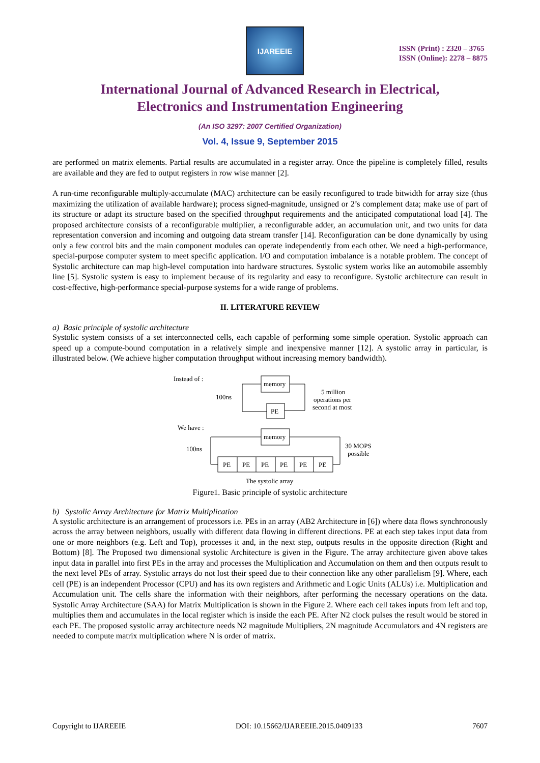IJAREEIE
ISSN (Print) : 2320 – 3765
ISSN (Online): 2278 – 8875
International Journal of Advanced Research in Electrical,
Electronics and Instrumentation Engineering
(An ISO 3297: 2007 Certified Organization)
Vol. 4, Issue 9, September 2015
are performed on matrix elements. Partial results are accumulated in a register array. Once the pipeline is completely filled, results are available and they are fed to output registers in row wise manner [2].
A run-time reconfigurable multiply-accumulate (MAC) architecture can be easily reconfigured to trade bitwidth for array size (thus maximizing the utilization of available hardware); process signed-magnitude, unsigned or 2’s complement data; make use of part of its structure or adapt its structure based on the specified throughput requirements and the anticipated computational load [4]. The proposed architecture consists of a reconfigurable multiplier, a reconfigurable adder, an accumulation unit, and two units for data representation conversion and incoming and outgoing data stream transfer [14]. Reconfiguration can be done dynamically by using only a few control bits and the main component modules can operate independently from each other. We need a high-performance, special-purpose computer system to meet specific application. I/O and computation imbalance is a notable problem. The concept of Systolic architecture can map high-level computation into hardware structures. Systolic system works like an automobile assembly line [5]. Systolic system is easy to implement because of its regularity and easy to reconfigure. Systolic architecture can result in cost-effective, high-performance special-purpose systems for a wide range of problems.
II. LITERATURE REVIEW
a) Basic principle of systolic architecture
Systolic system consists of a set interconnected cells, each capable of performing some simple operation. Systolic approach can speed up a compute-bound computation in a relatively simple and inexpensive manner [12]. A systolic array in particular, is illustrated below. (We achieve higher computation throughput without increasing memory bandwidth).
Instead of :
memory
PE
100ns
5 million
operations per
second at most
We have :
memory
100ns
30 MOPS
possible
PE
PE
PE
PE
PE
PE
The systolic array
Figure1. Basic principle of systolic architecture
b) Systolic Array Architecture for Matrix Multiplication
A systolic architecture is an arrangement of processors i.e. PEs in an array (AB2 Architecture in [6]) where data flows synchronously across the array between neighbors, usually with different data flowing in different directions. PE at each step takes input data from one or more neighbors (e.g. Left and Top), processes it and, in the next step, outputs results in the opposite direction (Right and Bottom) [8]. The Proposed two dimensional systolic Architecture is given in the Figure. The array architecture given above takes input data in parallel into first PEs in the array and processes the Multiplication and Accumulation on them and then outputs result to the next level PEs of array. Systolic arrays do not lost their speed due to their connection like any other parallelism [9]. Where, each cell (PE) is an independent Processor (CPU) and has its own registers and Arithmetic and Logic Units (ALUs) i.e. Multiplication and Accumulation unit. The cells share the information with their neighbors, after performing the necessary operations on the data. Systolic Array Architecture (SAA) for Matrix Multiplication is shown in the Figure 2. Where each cell takes inputs from left and top, multiplies them and accumulates in the local register which is inside the each PE. After N2 clock pulses the result would be stored in each PE. The proposed systolic array architecture needs N2 magnitude Multipliers, 2N magnitude Accumulators and 4N registers are needed to compute matrix multiplication where N is order of matrix.
Copyright to IJAREEIE DOI: 10.15662/IJAREEIE.2015.0409133 7607